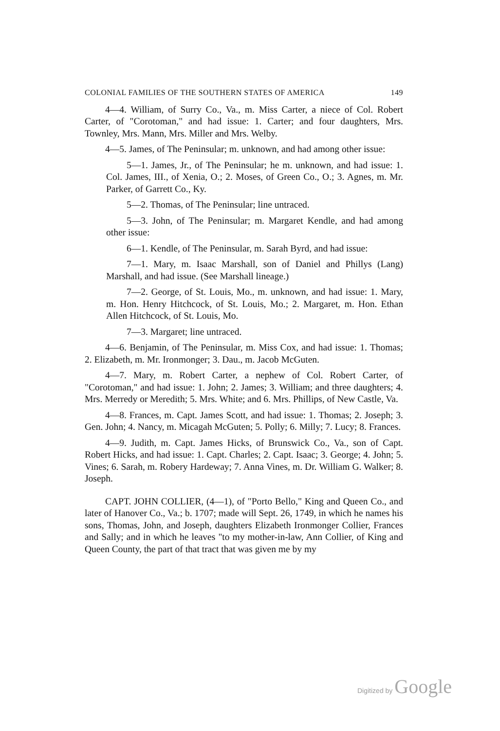COLONIAL FAMILIES OF THE SOUTHERN STATES OF AMERICA 149
4—4. William, of Surry Co., Va., m. Miss Carter, a niece of Col. Robert Carter, of "Corotoman," and had issue: 1. Carter; and four daughters, Mrs. Townley, Mrs. Mann, Mrs. Miller and Mrs. Welby.
4—5. James, of The Peninsular; m. unknown, and had among other issue:
5—1. James, Jr., of The Peninsular; he m. unknown, and had issue: 1. Col. James, III., of Xenia, O.; 2. Moses, of Green Co., O.; 3. Agnes, m. Mr. Parker, of Garrett Co., Ky.
5—2. Thomas, of The Peninsular; line untraced.
5—3. John, of The Peninsular; m. Margaret Kendle, and had among other issue:
6—1. Kendle, of The Peninsular, m. Sarah Byrd, and had issue:
7—1. Mary, m. Isaac Marshall, son of Daniel and Phillys (Lang) Marshall, and had issue. (See Marshall lineage.)
7—2. George, of St. Louis, Mo., m. unknown, and had issue: 1. Mary, m. Hon. Henry Hitchcock, of St. Louis, Mo.; 2. Margaret, m. Hon. Ethan Allen Hitchcock, of St. Louis, Mo.
7—3. Margaret; line untraced.
4—6. Benjamin, of The Peninsular, m. Miss Cox, and had issue: 1. Thomas; 2. Elizabeth, m. Mr. Ironmonger; 3. Dau., m. Jacob McGuten.
4—7. Mary, m. Robert Carter, a nephew of Col. Robert Carter, of "Corotoman," and had issue: 1. John; 2. James; 3. William; and three daughters; 4. Mrs. Merredy or Meredith; 5. Mrs. White; and 6. Mrs. Phillips, of New Castle, Va.
4—8. Frances, m. Capt. James Scott, and had issue: 1. Thomas; 2. Joseph; 3. Gen. John; 4. Nancy, m. Micagah McGuten; 5. Polly; 6. Milly; 7. Lucy; 8. Frances.
4—9. Judith, m. Capt. James Hicks, of Brunswick Co., Va., son of Capt. Robert Hicks, and had issue: 1. Capt. Charles; 2. Capt. Isaac; 3. George; 4. John; 5. Vines; 6. Sarah, m. Robery Hardeway; 7. Anna Vines, m. Dr. William G. Walker; 8. Joseph.
CAPT. JOHN COLLIER, (4—1), of "Porto Bello," King and Queen Co., and later of Hanover Co., Va.; b. 1707; made will Sept. 26, 1749, in which he names his sons, Thomas, John, and Joseph, daughters Elizabeth Ironmonger Collier, Frances and Sally; and in which he leaves "to my mother-in-law, Ann Collier, of King and Queen County, the part of that tract that was given me by my
Digitized by Google